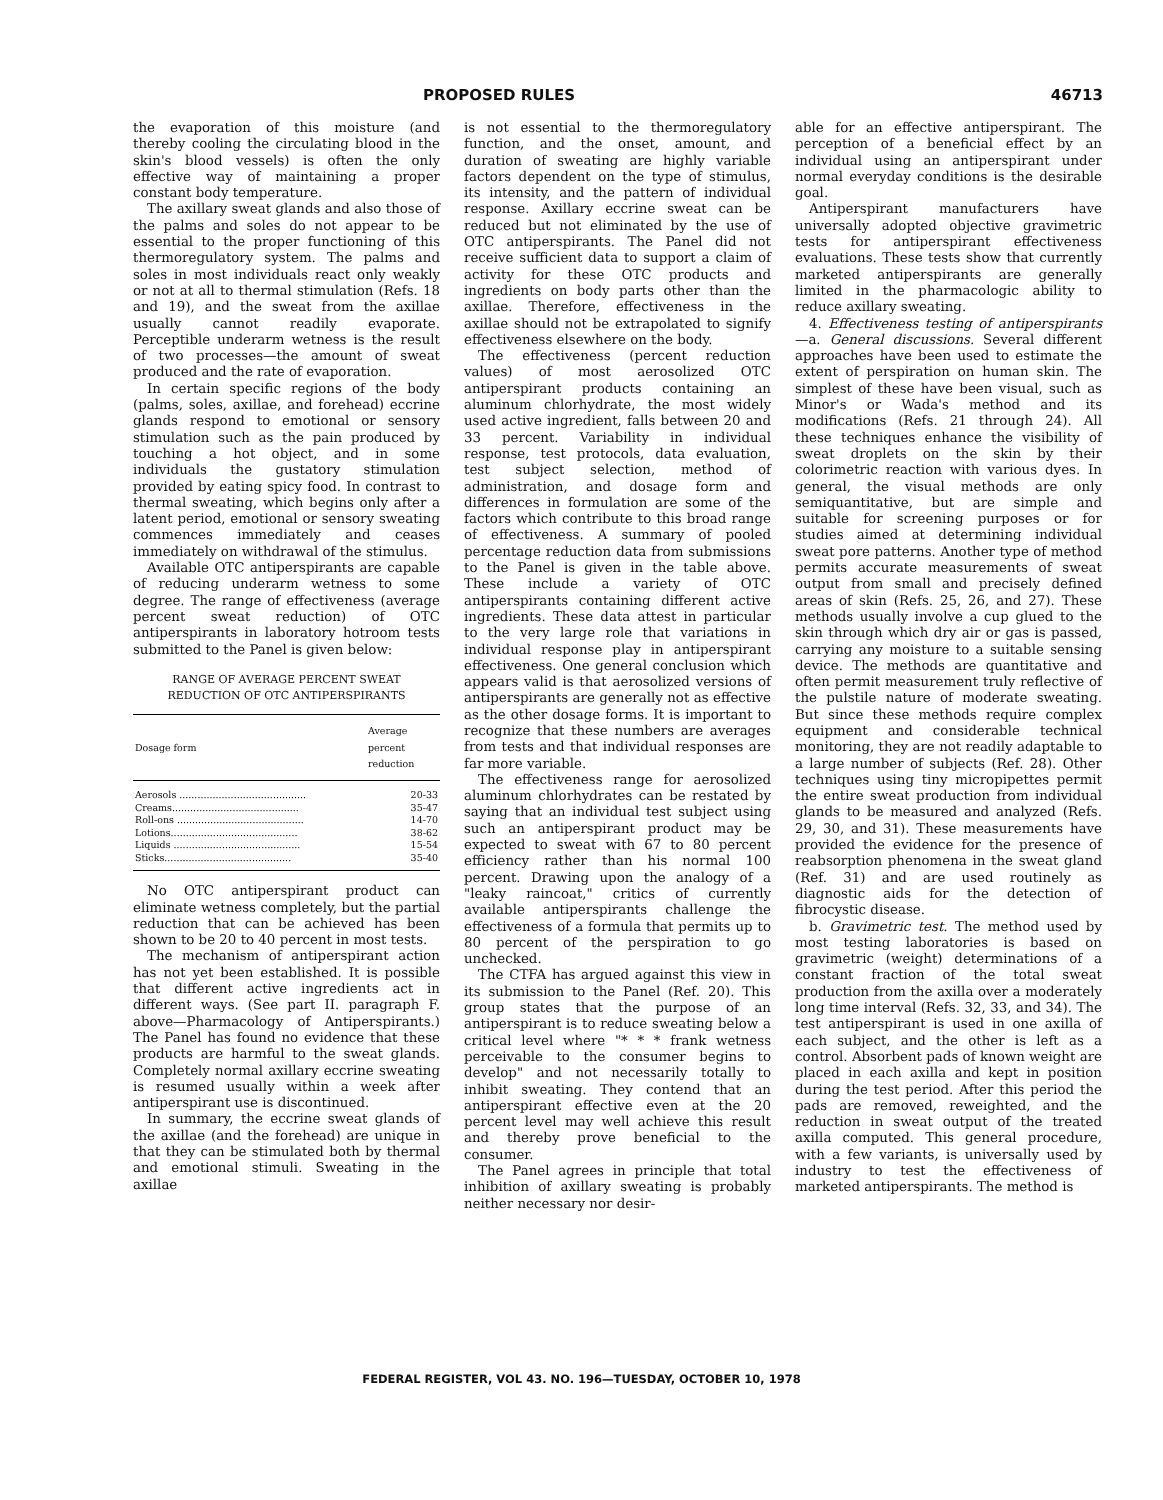PROPOSED RULES 46713
the evaporation of this moisture (and thereby cooling the circulating blood in the skin's blood vessels) is often the only effective way of maintaining a proper constant body temperature.
The axillary sweat glands and also those of the palms and soles do not appear to be essential to the proper functioning of this thermoregulatory system. The palms and soles in most individuals react only weakly or not at all to thermal stimulation (Refs. 18 and 19), and the sweat from the axillae usually cannot readily evaporate. Perceptible underarm wetness is the result of two processes—the amount of sweat produced and the rate of evaporation.
In certain specific regions of the body (palms, soles, axillae, and forehead) eccrine glands respond to emotional or sensory stimulation such as the pain produced by touching a hot object, and in some individuals the gustatory stimulation provided by eating spicy food. In contrast to thermal sweating, which begins only after a latent period, emotional or sensory sweating commences immediately and ceases immediately on withdrawal of the stimulus.
Available OTC antiperspirants are capable of reducing underarm wetness to some degree. The range of effectiveness (average percent sweat reduction) of OTC antiperspirants in laboratory hotroom tests submitted to the Panel is given below:
RANGE OF AVERAGE PERCENT SWEAT
REDUCTION OF OTC ANTIPERSPIRANTS
| Dosage form | Average percent reduction |
| --- | --- |
| Aerosols .......................................... | 20-33 |
| Creams.......................................... | 35-47 |
| Roll-ons .......................................... | 14-70 |
| Lotions.......................................... | 38-62 |
| Liquids .......................................... | 15-54 |
| Sticks.......................................... | 35-40 |
No OTC antiperspirant product can eliminate wetness completely, but the partial reduction that can be achieved has been shown to be 20 to 40 percent in most tests.
The mechanism of antiperspirant action has not yet been established. It is possible that different active ingredients act in different ways. (See part II. paragraph F. above—Pharmacology of Antiperspirants.) The Panel has found no evidence that these products are harmful to the sweat glands. Completely normal axillary eccrine sweating is resumed usually within a week after antiperspirant use is discontinued.
In summary, the eccrine sweat glands of the axillae (and the forehead) are unique in that they can be stimulated both by thermal and emotional stimuli. Sweating in the axillae
is not essential to the thermoregulatory function, and the onset, amount, and duration of sweating are highly variable factors dependent on the type of stimulus, its intensity, and the pattern of individual response. Axillary eccrine sweat can be reduced but not eliminated by the use of OTC antiperspirants. The Panel did not receive sufficient data to support a claim of activity for these OTC products and ingredients on body parts other than the axillae. Therefore, effectiveness in the axillae should not be extrapolated to signify effectiveness elsewhere on the body.
The effectiveness (percent reduction values) of most aerosolized OTC antiperspirant products containing an aluminum chlorhydrate, the most widely used active ingredient, falls between 20 and 33 percent. Variability in individual response, test protocols, data evaluation, test subject selection, method of administration, and dosage form and differences in formulation are some of the factors which contribute to this broad range of effectiveness. A summary of pooled percentage reduction data from submissions to the Panel is given in the table above. These include a variety of OTC antiperspirants containing different active ingredients. These data attest in particular to the very large role that variations in individual response play in antiperspirant effectiveness. One general conclusion which appears valid is that aerosolized versions of antiperspirants are generally not as effective as the other dosage forms. It is important to recognize that these numbers are averages from tests and that individual responses are far more variable.
The effectiveness range for aerosolized aluminum chlorhydrates can be restated by saying that an individual test subject using such an antiperspirant product may be expected to sweat with 67 to 80 percent efficiency rather than his normal 100 percent. Drawing upon the analogy of a "leaky raincoat," critics of currently available antiperspirants challenge the effectiveness of a formula that permits up to 80 percent of the perspiration to go unchecked.
The CTFA has argued against this view in its submission to the Panel (Ref. 20). This group states that the purpose of an antiperspirant is to reduce sweating below a critical level where "* * * frank wetness perceivable to the consumer begins to develop" and not necessarily totally to inhibit sweating. They contend that an antiperspirant effective even at the 20 percent level may well achieve this result and thereby prove beneficial to the consumer.
The Panel agrees in principle that total inhibition of axillary sweating is probably neither necessary nor desir-
able for an effective antiperspirant. The perception of a beneficial effect by an individual using an antiperspirant under normal everyday conditions is the desirable goal.
Antiperspirant manufacturers have universally adopted objective gravimetric tests for antiperspirant effectiveness evaluations. These tests show that currently marketed antiperspirants are generally limited in the pharmacologic ability to reduce axillary sweating.
4. Effectiveness testing of antiperspirants—a. General discussions. Several different approaches have been used to estimate the extent of perspiration on human skin. The simplest of these have been visual, such as Minor's or Wada's method and its modifications (Refs. 21 through 24). All these techniques enhance the visibility of sweat droplets on the skin by their colorimetric reaction with various dyes. In general, the visual methods are only semiquantitative, but are simple and suitable for screening purposes or for studies aimed at determining individual sweat pore patterns. Another type of method permits accurate measurements of sweat output from small and precisely defined areas of skin (Refs. 25, 26, and 27). These methods usually involve a cup glued to the skin through which dry air or gas is passed, carrying any moisture to a suitable sensing device. The methods are quantitative and often permit measurement truly reflective of the pulstile nature of moderate sweating. But since these methods require complex equipment and considerable technical monitoring, they are not readily adaptable to a large number of subjects (Ref. 28). Other techniques using tiny micropipettes permit the entire sweat production from individual glands to be measured and analyzed (Refs. 29, 30, and 31). These measurements have provided the evidence for the presence of reabsorption phenomena in the sweat gland (Ref. 31) and are used routinely as diagnostic aids for the detection of fibrocystic disease.
b. Gravimetric test. The method used by most testing laboratories is based on gravimetric (weight) determinations of a constant fraction of the total sweat production from the axilla over a moderately long time interval (Refs. 32, 33, and 34). The test antiperspirant is used in one axilla of each subject, and the other is left as a control. Absorbent pads of known weight are placed in each axilla and kept in position during the test period. After this period the pads are removed, reweighted, and the reduction in sweat output of the treated axilla computed. This general procedure, with a few variants, is universally used by industry to test the effectiveness of marketed antiperspirants. The method is
FEDERAL REGISTER, VOL 43. NO. 196—TUESDAY, OCTOBER 10, 1978